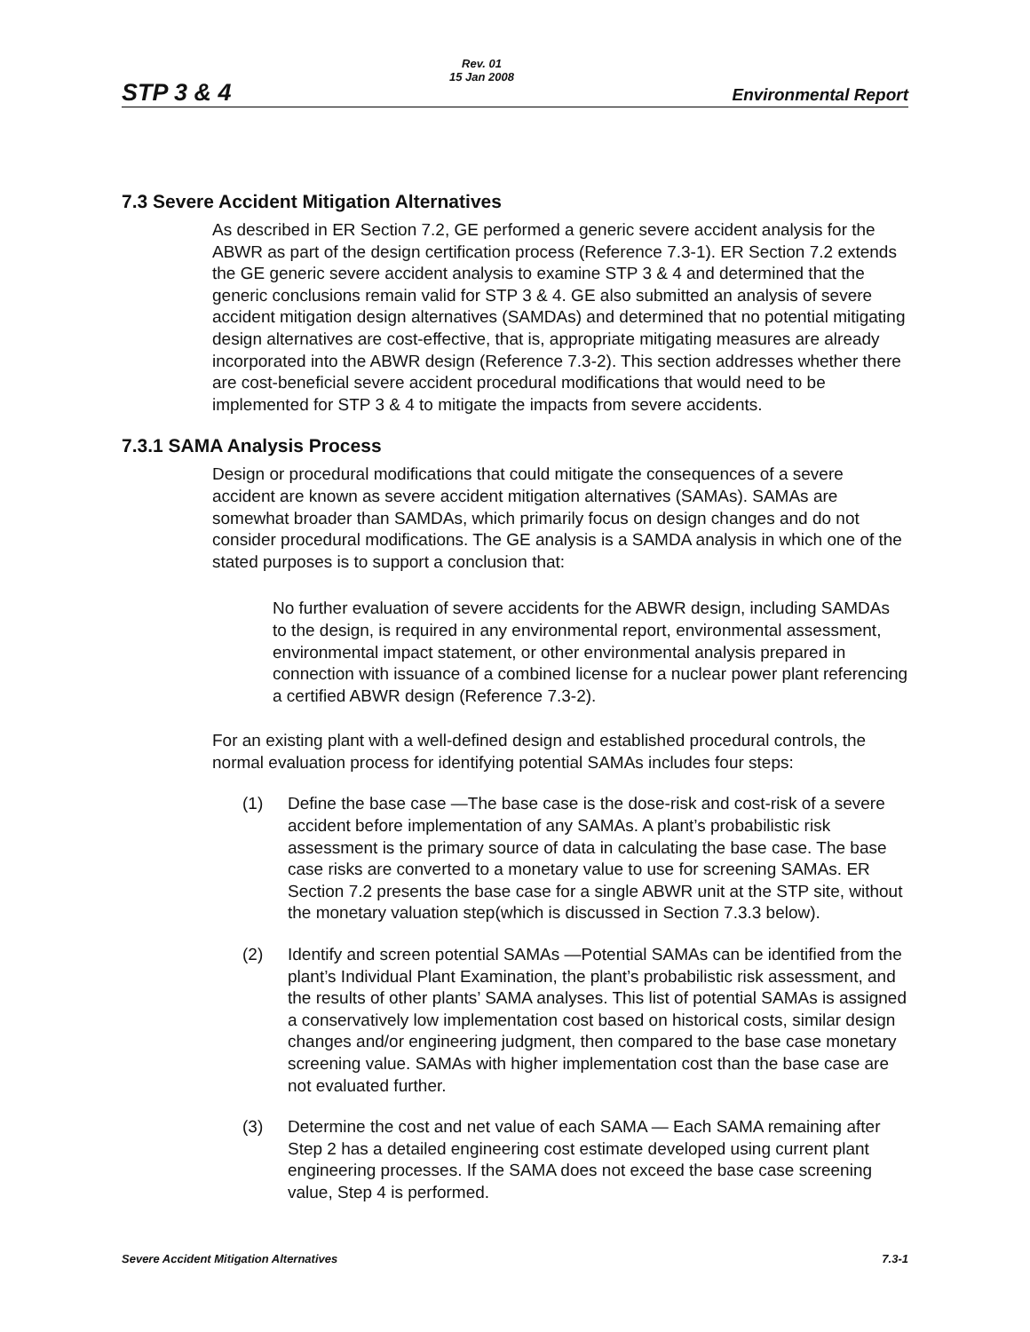STP 3 & 4
Rev. 01
15 Jan 2008
Environmental Report
7.3 Severe Accident Mitigation Alternatives
As described in ER Section 7.2, GE performed a generic severe accident analysis for the ABWR as part of the design certification process (Reference 7.3-1). ER Section 7.2 extends the GE generic severe accident analysis to examine STP 3 & 4 and determined that the generic conclusions remain valid for STP 3 & 4. GE also submitted an analysis of severe accident mitigation design alternatives (SAMDAs) and determined that no potential mitigating design alternatives are cost-effective, that is, appropriate mitigating measures are already incorporated into the ABWR design (Reference 7.3-2). This section addresses whether there are cost-beneficial severe accident procedural modifications that would need to be implemented for STP 3 & 4 to mitigate the impacts from severe accidents.
7.3.1 SAMA Analysis Process
Design or procedural modifications that could mitigate the consequences of a severe accident are known as severe accident mitigation alternatives (SAMAs). SAMAs are somewhat broader than SAMDAs, which primarily focus on design changes and do not consider procedural modifications. The GE analysis is a SAMDA analysis in which one of the stated purposes is to support a conclusion that:
No further evaluation of severe accidents for the ABWR design, including SAMDAs to the design, is required in any environmental report, environmental assessment, environmental impact statement, or other environmental analysis prepared in connection with issuance of a combined license for a nuclear power plant referencing a certified ABWR design (Reference 7.3-2).
For an existing plant with a well-defined design and established procedural controls, the normal evaluation process for identifying potential SAMAs includes four steps:
(1) Define the base case —The base case is the dose-risk and cost-risk of a severe accident before implementation of any SAMAs. A plant’s probabilistic risk assessment is the primary source of data in calculating the base case. The base case risks are converted to a monetary value to use for screening SAMAs. ER Section 7.2 presents the base case for a single ABWR unit at the STP site, without the monetary valuation step(which is discussed in Section 7.3.3 below).
(2) Identify and screen potential SAMAs —Potential SAMAs can be identified from the plant’s Individual Plant Examination, the plant’s probabilistic risk assessment, and the results of other plants’ SAMA analyses. This list of potential SAMAs is assigned a conservatively low implementation cost based on historical costs, similar design changes and/or engineering judgment, then compared to the base case monetary screening value. SAMAs with higher implementation cost than the base case are not evaluated further.
(3) Determine the cost and net value of each SAMA — Each SAMA remaining after Step 2 has a detailed engineering cost estimate developed using current plant engineering processes. If the SAMA does not exceed the base case screening value, Step 4 is performed.
Severe Accident Mitigation Alternatives
7.3-1